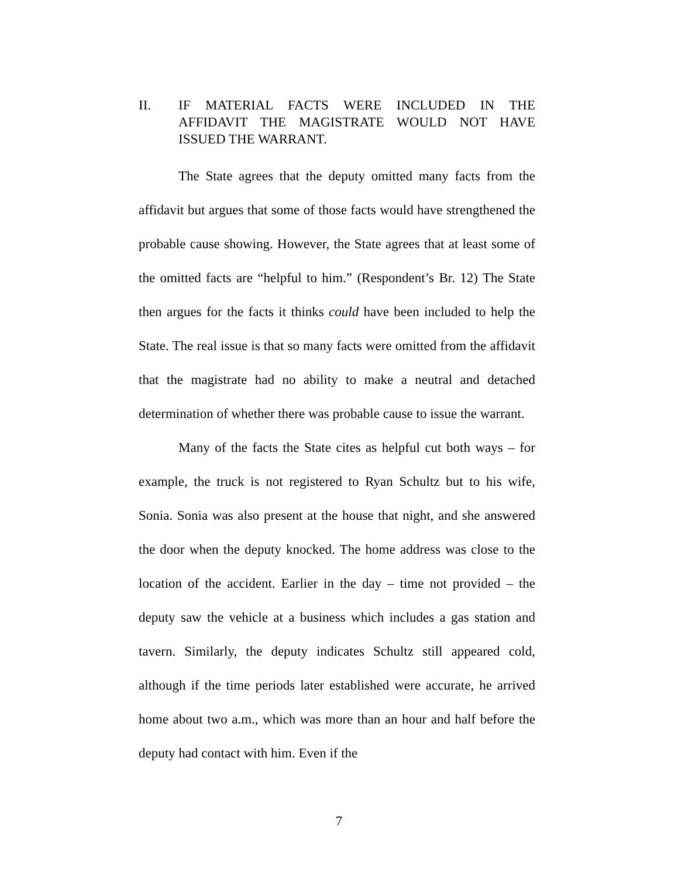II. IF MATERIAL FACTS WERE INCLUDED IN THE AFFIDAVIT THE MAGISTRATE WOULD NOT HAVE ISSUED THE WARRANT.
The State agrees that the deputy omitted many facts from the affidavit but argues that some of those facts would have strengthened the probable cause showing. However, the State agrees that at least some of the omitted facts are “helpful to him.” (Respondent’s Br. 12) The State then argues for the facts it thinks could have been included to help the State. The real issue is that so many facts were omitted from the affidavit that the magistrate had no ability to make a neutral and detached determination of whether there was probable cause to issue the warrant.
Many of the facts the State cites as helpful cut both ways – for example, the truck is not registered to Ryan Schultz but to his wife, Sonia. Sonia was also present at the house that night, and she answered the door when the deputy knocked. The home address was close to the location of the accident. Earlier in the day – time not provided – the deputy saw the vehicle at a business which includes a gas station and tavern. Similarly, the deputy indicates Schultz still appeared cold, although if the time periods later established were accurate, he arrived home about two a.m., which was more than an hour and half before the deputy had contact with him. Even if the
7